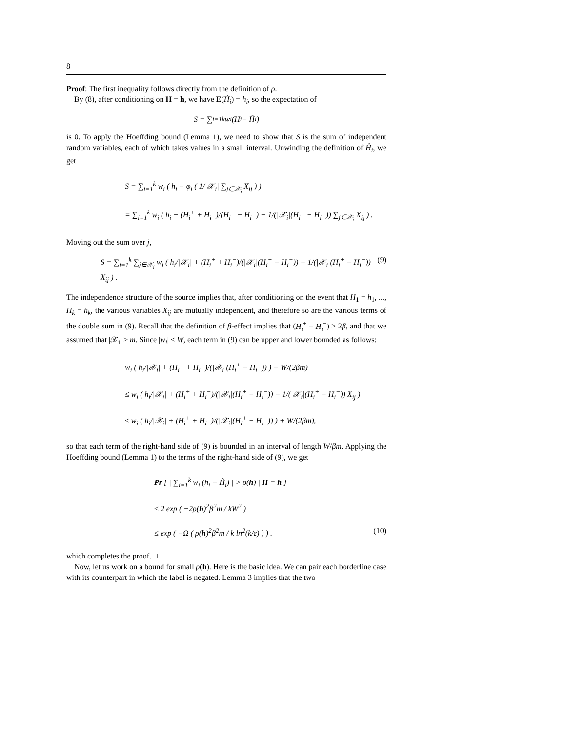8
Proof: The first inequality follows directly from the definition of ρ.
By (8), after conditioning on H = h, we have E(Ĥ<sub>i</sub>) = h<sub>i</sub>, so the expectation of
S = ∑<sub>i=1</sub><sup>k</sup> w<sub>i</sub> (H<sub>i</sub> − Ĥ<sub>i</sub>)
is 0. To apply the Hoeffding bound (Lemma 1), we need to show that S is the sum of independent random variables, each of which takes values in a small interval. Unwinding the definition of Ĥ<sub>i</sub>, we get
S = ∑<sub>i=1</sub><sup>k</sup> w<sub>i</sub> ( h<sub>i</sub> − φ<sub>i</sub> ( 1/|𝒳<sub>i</sub>| ∑<sub>j∈𝒳<sub>i</sub></sub> X<sub>ij</sub> ) )
= ∑<sub>i=1</sub><sup>k</sup> w<sub>i</sub> ( h<sub>i</sub> + (H<sub>i</sub><sup>+</sup> + H<sub>i</sub><sup>−</sup>)/(H<sub>i</sub><sup>+</sup> − H<sub>i</sub><sup>−</sup>) − 1/(|𝒳<sub>i</sub>|(H<sub>i</sub><sup>+</sup> − H<sub>i</sub><sup>−</sup>)) ∑<sub>j∈𝒳<sub>i</sub></sub> X<sub>ij</sub> ) .
Moving out the sum over j,
S = ∑<sub>i=1</sub><sup>k</sup> ∑<sub>j∈𝒳<sub>i</sub></sub> w<sub>i</sub> ( h<sub>i</sub>/|𝒳<sub>i</sub>| + (H<sub>i</sub><sup>+</sup> + H<sub>i</sub><sup>−</sup>)/(|𝒳<sub>i</sub>|(H<sub>i</sub><sup>+</sup> − H<sub>i</sub><sup>−</sup>)) − 1/(|𝒳<sub>i</sub>|(H<sub>i</sub><sup>+</sup> − H<sub>i</sub><sup>−</sup>)) X<sub>ij</sub> ) . (9)
The independence structure of the source implies that, after conditioning on the event that H<sub>1</sub> = h<sub>1</sub>, ..., H<sub>k</sub> = h<sub>k</sub>, the various variables X<sub>ij</sub> are mutually independent, and therefore so are the various terms of the double sum in (9). Recall that the definition of β-effect implies that (H<sub>i</sub><sup>+</sup> − H<sub>i</sub><sup>−</sup>) ≥ 2β, and that we assumed that |𝒳<sub>i</sub>| ≥ m. Since |w<sub>i</sub>| ≤ W, each term in (9) can be upper and lower bounded as follows:
w<sub>i</sub> ( h<sub>i</sub>/|𝒳<sub>i</sub>| + (H<sub>i</sub><sup>+</sup> + H<sub>i</sub><sup>−</sup>)/(|𝒳<sub>i</sub>|(H<sub>i</sub><sup>+</sup> − H<sub>i</sub><sup>−</sup>)) ) − W/(2βm)
≤ w<sub>i</sub> ( h<sub>i</sub>/|𝒳<sub>i</sub>| + (H<sub>i</sub><sup>+</sup> + H<sub>i</sub><sup>−</sup>)/(|𝒳<sub>i</sub>|(H<sub>i</sub><sup>+</sup> − H<sub>i</sub><sup>−</sup>)) − 1/(|𝒳<sub>i</sub>|(H<sub>i</sub><sup>+</sup> − H<sub>i</sub><sup>−</sup>)) X<sub>ij</sub> )
≤ w<sub>i</sub> ( h<sub>i</sub>/|𝒳<sub>i</sub>| + (H<sub>i</sub><sup>+</sup> + H<sub>i</sub><sup>−</sup>)/(|𝒳<sub>i</sub>|(H<sub>i</sub><sup>+</sup> − H<sub>i</sub><sup>−</sup>)) ) + W/(2βm),
so that each term of the right-hand side of (9) is bounded in an interval of length W/βm. Applying the Hoeffding bound (Lemma 1) to the terms of the right-hand side of (9), we get
Pr [ | ∑<sub>i=1</sub><sup>k</sup> w<sub>i</sub> (h<sub>i</sub> − Ĥ<sub>i</sub>) | > ρ(h) | H = h ]
≤ 2 exp ( −2ρ(h)<sup>2</sup>β<sup>2</sup>m / kW<sup>2</sup> )
≤ exp ( −Ω ( ρ(h)<sup>2</sup>β<sup>2</sup>m / k ln<sup>2</sup>(k/ε) ) ) . (10)
which completes the proof. □
Now, let us work on a bound for small ρ(h). Here is the basic idea. We can pair each borderline case with its counterpart in which the label is negated. Lemma 3 implies that the two